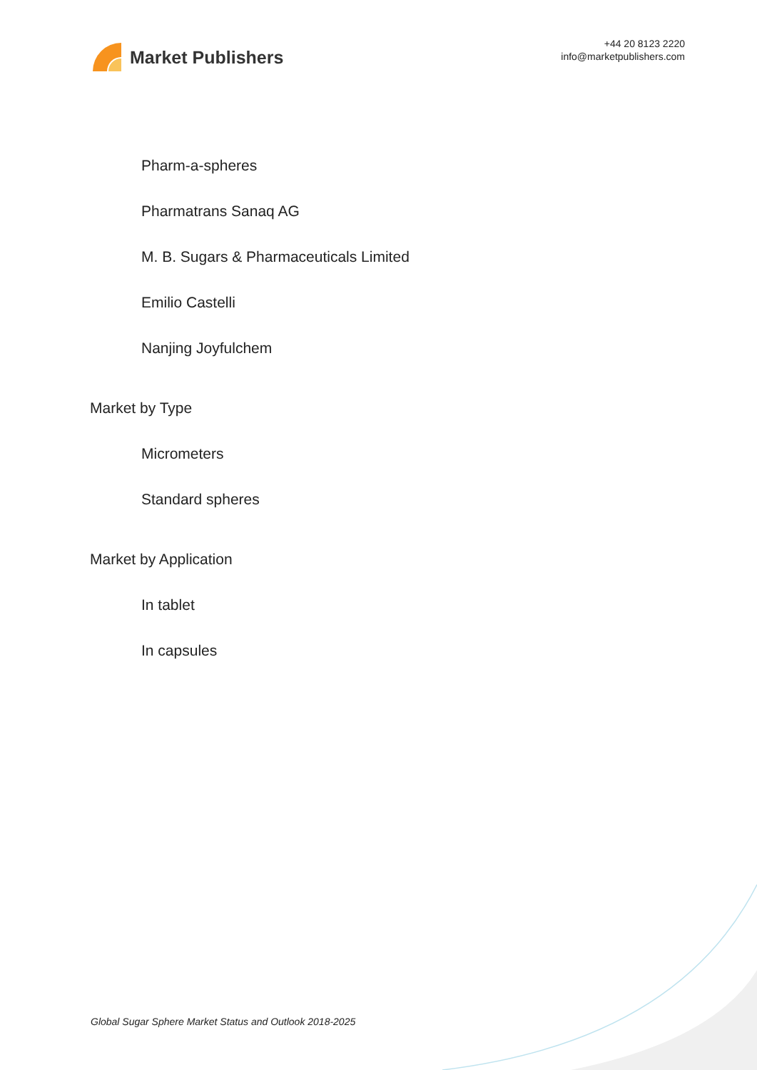Market Publishers
+44 20 8123 2220
info@marketpublishers.com
Pharm-a-spheres
Pharmatrans Sanaq AG
M. B. Sugars & Pharmaceuticals Limited
Emilio Castelli
Nanjing Joyfulchem
Market by Type
Micrometers
Standard spheres
Market by Application
In tablet
In capsules
Global Sugar Sphere Market Status and Outlook 2018-2025